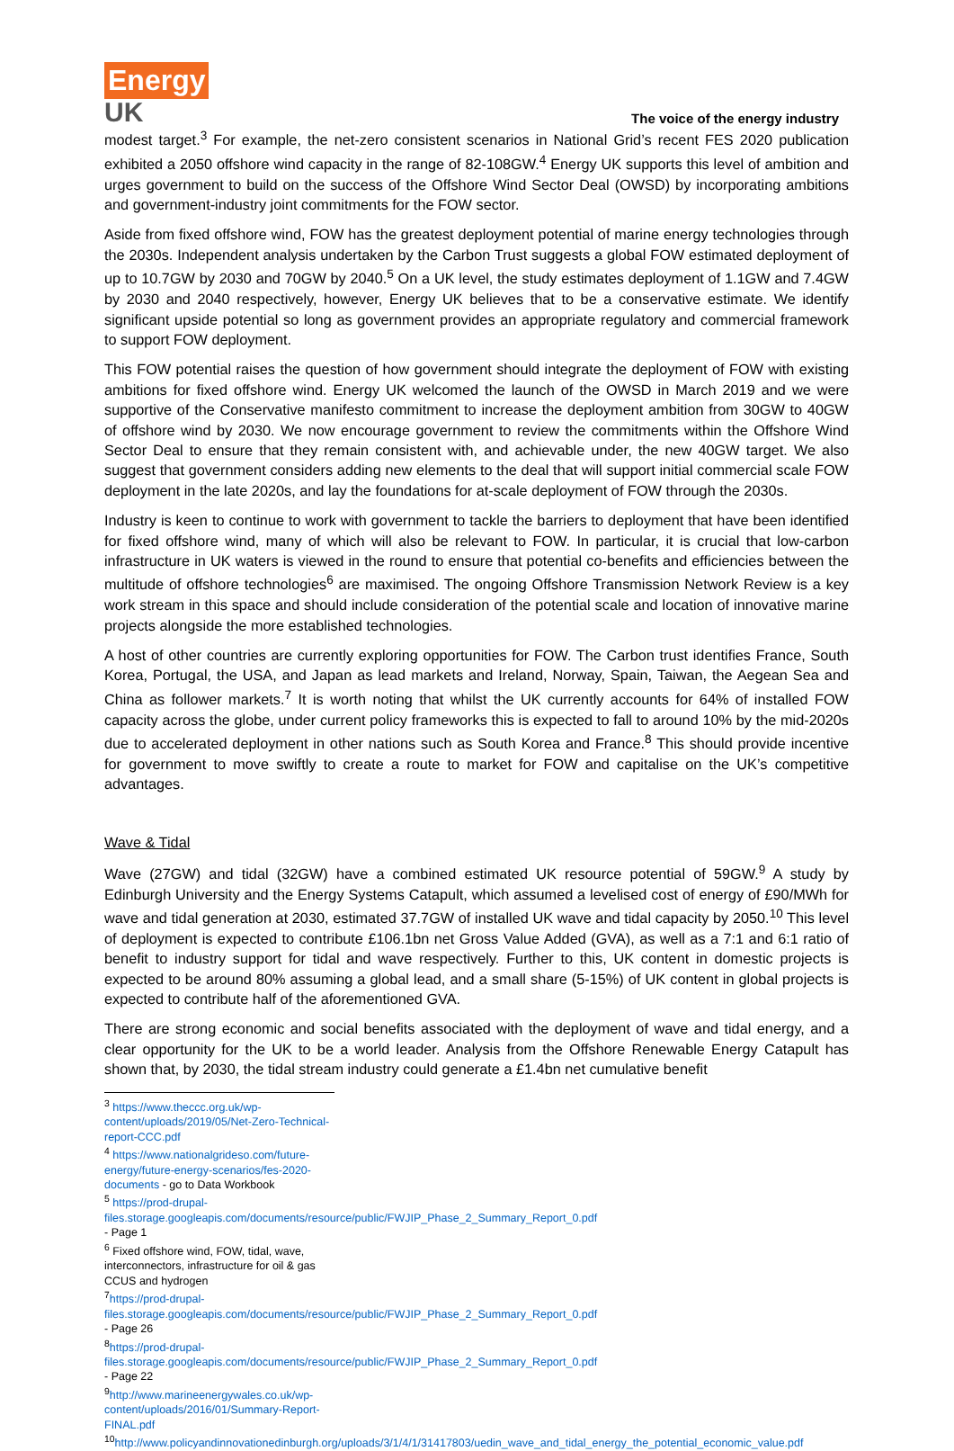Energy
UK
The voice of the energy industry
modest target.<sup>3</sup> For example, the net-zero consistent scenarios in National Grid’s recent FES 2020 publication exhibited a 2050 offshore wind capacity in the range of 82-108GW.<sup>4</sup> Energy UK supports this level of ambition and urges government to build on the success of the Offshore Wind Sector Deal (OWSD) by incorporating ambitions and government-industry joint commitments for the FOW sector.
Aside from fixed offshore wind, FOW has the greatest deployment potential of marine energy technologies through the 2030s. Independent analysis undertaken by the Carbon Trust suggests a global FOW estimated deployment of up to 10.7GW by 2030 and 70GW by 2040.<sup>5</sup> On a UK level, the study estimates deployment of 1.1GW and 7.4GW by 2030 and 2040 respectively, however, Energy UK believes that to be a conservative estimate. We identify significant upside potential so long as government provides an appropriate regulatory and commercial framework to support FOW deployment.
This FOW potential raises the question of how government should integrate the deployment of FOW with existing ambitions for fixed offshore wind. Energy UK welcomed the launch of the OWSD in March 2019 and we were supportive of the Conservative manifesto commitment to increase the deployment ambition from 30GW to 40GW of offshore wind by 2030. We now encourage government to review the commitments within the Offshore Wind Sector Deal to ensure that they remain consistent with, and achievable under, the new 40GW target. We also suggest that government considers adding new elements to the deal that will support initial commercial scale FOW deployment in the late 2020s, and lay the foundations for at-scale deployment of FOW through the 2030s.
Industry is keen to continue to work with government to tackle the barriers to deployment that have been identified for fixed offshore wind, many of which will also be relevant to FOW. In particular, it is crucial that low-carbon infrastructure in UK waters is viewed in the round to ensure that potential co-benefits and efficiencies between the multitude of offshore technologies<sup>6</sup> are maximised. The ongoing Offshore Transmission Network Review is a key work stream in this space and should include consideration of the potential scale and location of innovative marine projects alongside the more established technologies.
A host of other countries are currently exploring opportunities for FOW. The Carbon trust identifies France, South Korea, Portugal, the USA, and Japan as lead markets and Ireland, Norway, Spain, Taiwan, the Aegean Sea and China as follower markets.<sup>7</sup> It is worth noting that whilst the UK currently accounts for 64% of installed FOW capacity across the globe, under current policy frameworks this is expected to fall to around 10% by the mid-2020s due to accelerated deployment in other nations such as South Korea and France.<sup>8</sup> This should provide incentive for government to move swiftly to create a route to market for FOW and capitalise on the UK’s competitive advantages.
Wave & Tidal
Wave (27GW) and tidal (32GW) have a combined estimated UK resource potential of 59GW.<sup>9</sup> A study by Edinburgh University and the Energy Systems Catapult, which assumed a levelised cost of energy of £90/MWh for wave and tidal generation at 2030, estimated 37.7GW of installed UK wave and tidal capacity by 2050.<sup>10</sup> This level of deployment is expected to contribute £106.1bn net Gross Value Added (GVA), as well as a 7:1 and 6:1 ratio of benefit to industry support for tidal and wave respectively. Further to this, UK content in domestic projects is expected to be around 80% assuming a global lead, and a small share (5-15%) of UK content in global projects is expected to contribute half of the aforementioned GVA.
There are strong economic and social benefits associated with the deployment of wave and tidal energy, and a clear opportunity for the UK to be a world leader. Analysis from the Offshore Renewable Energy Catapult has shown that, by 2030, the tidal stream industry could generate a £1.4bn net cumulative benefit
<sup>3</sup> https://www.theccc.org.uk/wp-content/uploads/2019/05/Net-Zero-Technical-report-CCC.pdf
<sup>4</sup> https://www.nationalgrideso.com/future-energy/future-energy-scenarios/fes-2020-documents - go to Data Workbook
<sup>5</sup> https://prod-drupal-files.storage.googleapis.com/documents/resource/public/FWJIP_Phase_2_Summary_Report_0.pdf - Page 1
<sup>6</sup> Fixed offshore wind, FOW, tidal, wave, interconnectors, infrastructure for oil & gas CCUS and hydrogen
<sup>7</sup> https://prod-drupal-files.storage.googleapis.com/documents/resource/public/FWJIP_Phase_2_Summary_Report_0.pdf - Page 26
<sup>8</sup> https://prod-drupal-files.storage.googleapis.com/documents/resource/public/FWJIP_Phase_2_Summary_Report_0.pdf - Page 22
<sup>9</sup> http://www.marineenergywales.co.uk/wp-content/uploads/2016/01/Summary-Report-FINAL.pdf
<sup>10</sup> http://www.policyandinnovationedinburgh.org/uploads/3/1/4/1/31417803/uedin_wave_and_tidal_energy_the_potential_economic_value.pdf